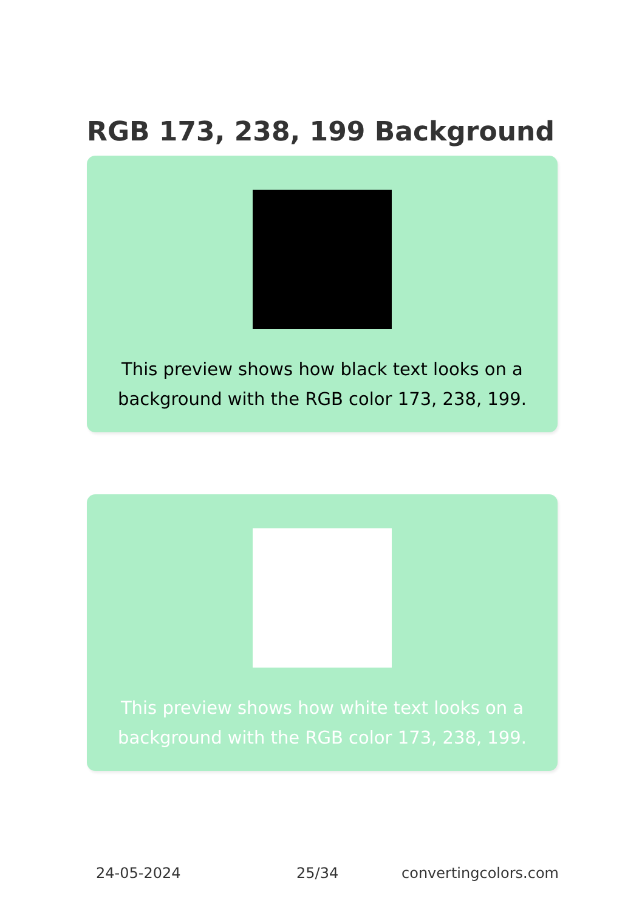RGB 173, 238, 199 Background
This preview shows how black text looks on a
background with the RGB color 173, 238, 199.
This preview shows how white text looks on a
background with the RGB color 173, 238, 199.
24-05-2024 25/34 convertingcolors.com